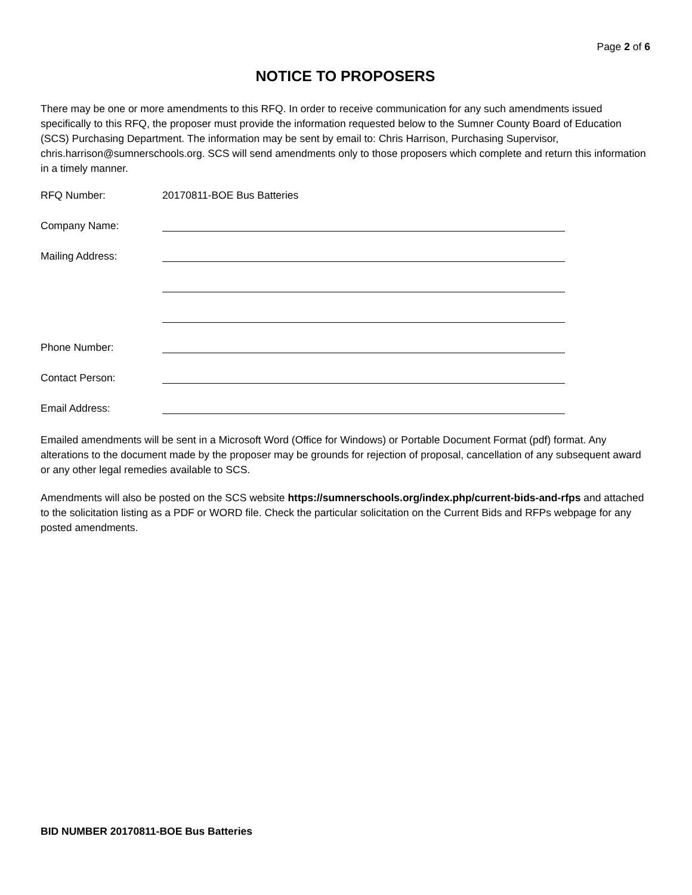Page 2 of 6
NOTICE TO PROPOSERS
There may be one or more amendments to this RFQ. In order to receive communication for any such amendments issued specifically to this RFQ, the proposer must provide the information requested below to the Sumner County Board of Education (SCS) Purchasing Department. The information may be sent by email to: Chris Harrison, Purchasing Supervisor, chris.harrison@sumnerschools.org. SCS will send amendments only to those proposers which complete and return this information in a timely manner.
RFQ Number: 20170811-BOE Bus Batteries
Company Name:
Mailing Address:
Phone Number:
Contact Person:
Email Address:
Emailed amendments will be sent in a Microsoft Word (Office for Windows) or Portable Document Format (pdf) format. Any alterations to the document made by the proposer may be grounds for rejection of proposal, cancellation of any subsequent award or any other legal remedies available to SCS.
Amendments will also be posted on the SCS website https://sumnerschools.org/index.php/current-bids-and-rfps and attached to the solicitation listing as a PDF or WORD file. Check the particular solicitation on the Current Bids and RFPs webpage for any posted amendments.
BID NUMBER 20170811-BOE Bus Batteries